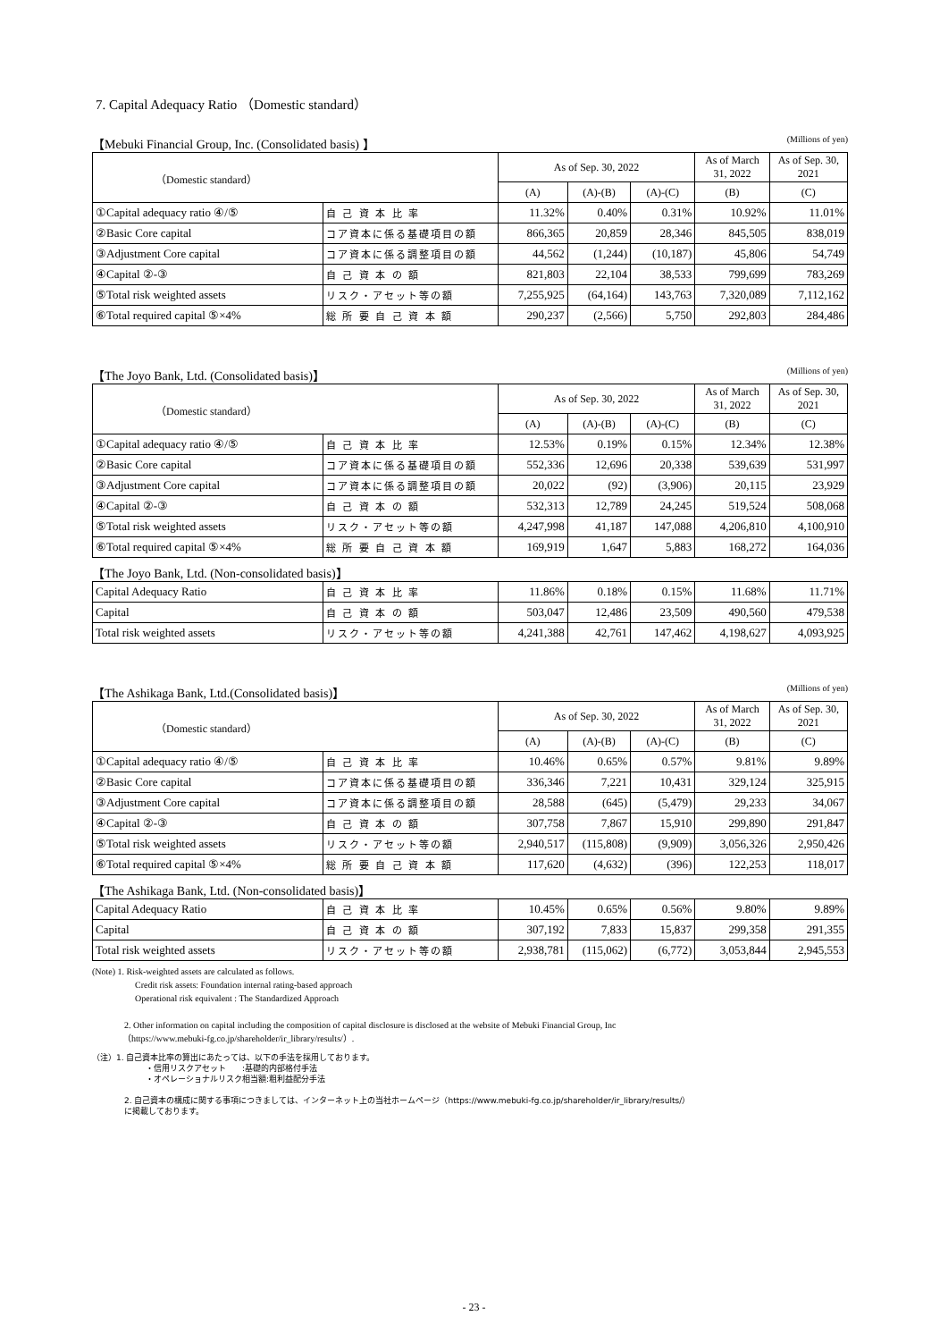7. Capital Adequacy Ratio （Domestic standard）
【Mebuki Financial Group, Inc. (Consolidated basis) 】 (Millions of yen)
| （Domestic standard） | | As of Sep. 30, 2022 | | | As of March 31, 2022 | As of Sep. 30, 2021 |
| --- | --- | --- | --- | --- | --- | --- |
| | | (A) | (A)-(B) | (A)-(C) | (B) | (C) |
| ①Capital adequacy ratio ④/⑤ | 自 己 資 本 比 率 | 11.32% | 0.40% | 0.31% | 10.92% | 11.01% |
| ②Basic Core capital | コア資本に係る基礎項目の額 | 866,365 | 20,859 | 28,346 | 845,505 | 838,019 |
| ③Adjustment Core capital | コア資本に係る調整項目の額 | 44,562 | (1,244) | (10,187) | 45,806 | 54,749 |
| ④Capital ②-③ | 自 己 資 本 の 額 | 821,803 | 22,104 | 38,533 | 799,699 | 783,269 |
| ⑤Total risk weighted assets | リスク・アセット等の額 | 7,255,925 | (64,164) | 143,763 | 7,320,089 | 7,112,162 |
| ⑥Total required capital ⑤×4% | 総 所 要 自 己 資 本 額 | 290,237 | (2,566) | 5,750 | 292,803 | 284,486 |
【The Joyo Bank, Ltd. (Consolidated basis)】 (Millions of yen)
| （Domestic standard） | | As of Sep. 30, 2022 | | | As of March 31, 2022 | As of Sep. 30, 2021 |
| --- | --- | --- | --- | --- | --- | --- |
| | | (A) | (A)-(B) | (A)-(C) | (B) | (C) |
| ①Capital adequacy ratio ④/⑤ | 自 己 資 本 比 率 | 12.53% | 0.19% | 0.15% | 12.34% | 12.38% |
| ②Basic Core capital | コア資本に係る基礎項目の額 | 552,336 | 12,696 | 20,338 | 539,639 | 531,997 |
| ③Adjustment Core capital | コア資本に係る調整項目の額 | 20,022 | (92) | (3,906) | 20,115 | 23,929 |
| ④Capital ②-③ | 自 己 資 本 の 額 | 532,313 | 12,789 | 24,245 | 519,524 | 508,068 |
| ⑤Total risk weighted assets | リスク・アセット等の額 | 4,247,998 | 41,187 | 147,088 | 4,206,810 | 4,100,910 |
| ⑥Total required capital ⑤×4% | 総 所 要 自 己 資 本 額 | 169,919 | 1,647 | 5,883 | 168,272 | 164,036 |
【The Joyo Bank, Ltd. (Non-consolidated basis)】
| Capital Adequacy Ratio | 自 己 資 本 比 率 | 11.86% | 0.18% | 0.15% | 11.68% | 11.71% |
| Capital | 自 己 資 本 の 額 | 503,047 | 12,486 | 23,509 | 490,560 | 479,538 |
| Total risk weighted assets | リスク・アセット等の額 | 4,241,388 | 42,761 | 147,462 | 4,198,627 | 4,093,925 |
【The Ashikaga Bank, Ltd.(Consolidated basis)】 (Millions of yen)
| （Domestic standard） | | As of Sep. 30, 2022 | | | As of March 31, 2022 | As of Sep. 30, 2021 |
| --- | --- | --- | --- | --- | --- | --- |
| | | (A) | (A)-(B) | (A)-(C) | (B) | (C) |
| ①Capital adequacy ratio ④/⑤ | 自 己 資 本 比 率 | 10.46% | 0.65% | 0.57% | 9.81% | 9.89% |
| ②Basic Core capital | コア資本に係る基礎項目の額 | 336,346 | 7,221 | 10,431 | 329,124 | 325,915 |
| ③Adjustment Core capital | コア資本に係る調整項目の額 | 28,588 | (645) | (5,479) | 29,233 | 34,067 |
| ④Capital ②-③ | 自 己 資 本 の 額 | 307,758 | 7,867 | 15,910 | 299,890 | 291,847 |
| ⑤Total risk weighted assets | リスク・アセット等の額 | 2,940,517 | (115,808) | (9,909) | 3,056,326 | 2,950,426 |
| ⑥Total required capital ⑤×4% | 総 所 要 自 己 資 本 額 | 117,620 | (4,632) | (396) | 122,253 | 118,017 |
【The Ashikaga Bank, Ltd. (Non-consolidated basis)】
| Capital Adequacy Ratio | 自 己 資 本 比 率 | 10.45% | 0.65% | 0.56% | 9.80% | 9.89% |
| Capital | 自 己 資 本 の 額 | 307,192 | 7,833 | 15,837 | 299,358 | 291,355 |
| Total risk weighted assets | リスク・アセット等の額 | 2,938,781 | (115,062) | (6,772) | 3,053,844 | 2,945,553 |
(Note) 1. Risk-weighted assets are calculated as follows.
Credit risk assets: Foundation internal rating-based approach
Operational risk equivalent : The Standardized Approach
2. Other information on capital including the composition of capital disclosure is disclosed at the website of Mebuki Financial Group, Inc
（https://www.mebuki-fg.co.jp/shareholder/ir_library/results/）.
（注）1. 自己資本比率の算出にあたっては、以下の手法を採用しております。
・信用リスクアセット　　:基礎的内部格付手法
・オペレーショナルリスク相当額:粗利益配分手法
2. 自己資本の構成に関する事項につきましては、インターネット上の当社ホームページ（https://www.mebuki-fg.co.jp/shareholder/ir_library/results/）
に掲載しております。
- 23 -